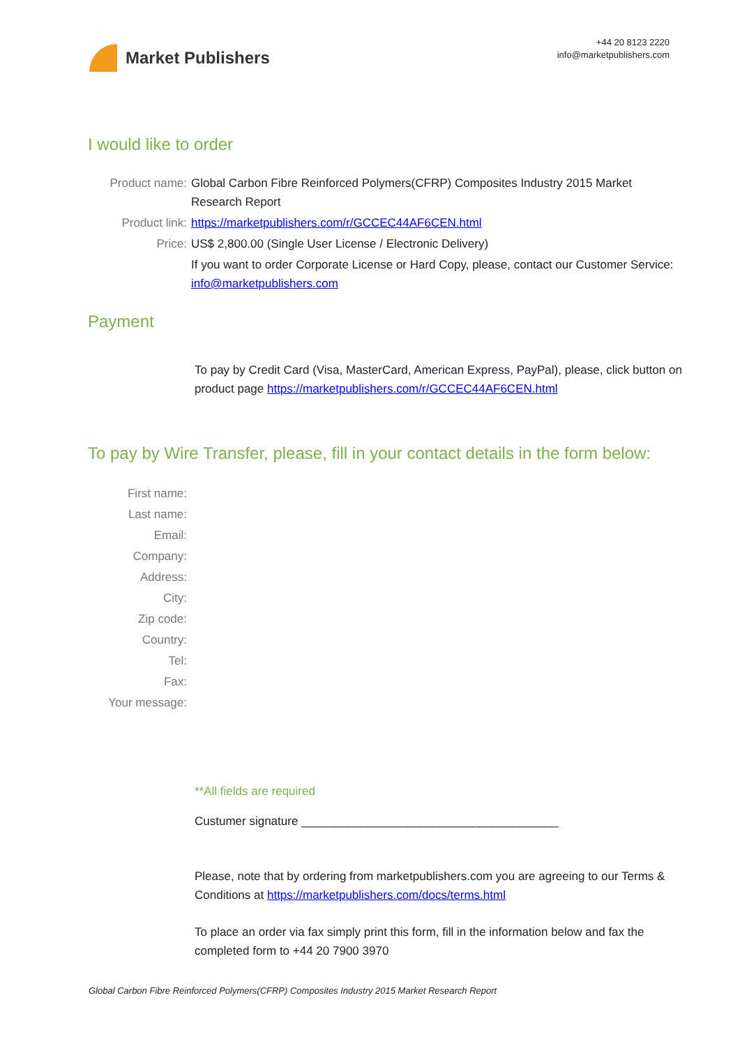Market Publishers
+44 20 8123 2220
info@marketpublishers.com
I would like to order
Product name: Global Carbon Fibre Reinforced Polymers(CFRP) Composites Industry 2015 Market Research Report
Product link: https://marketpublishers.com/r/GCCEC44AF6CEN.html
Price: US$ 2,800.00 (Single User License / Electronic Delivery)
If you want to order Corporate License or Hard Copy, please, contact our Customer Service:
info@marketpublishers.com
Payment
To pay by Credit Card (Visa, MasterCard, American Express, PayPal), please, click button on product page https://marketpublishers.com/r/GCCEC44AF6CEN.html
To pay by Wire Transfer, please, fill in your contact details in the form below:
First name:
Last name:
Email:
Company:
Address:
City:
Zip code:
Country:
Tel:
Fax:
Your message:
**All fields are required
Custumer signature _______________________________________
Please, note that by ordering from marketpublishers.com you are agreeing to our Terms & Conditions at https://marketpublishers.com/docs/terms.html
To place an order via fax simply print this form, fill in the information below and fax the completed form to +44 20 7900 3970
Global Carbon Fibre Reinforced Polymers(CFRP) Composites Industry 2015 Market Research Report